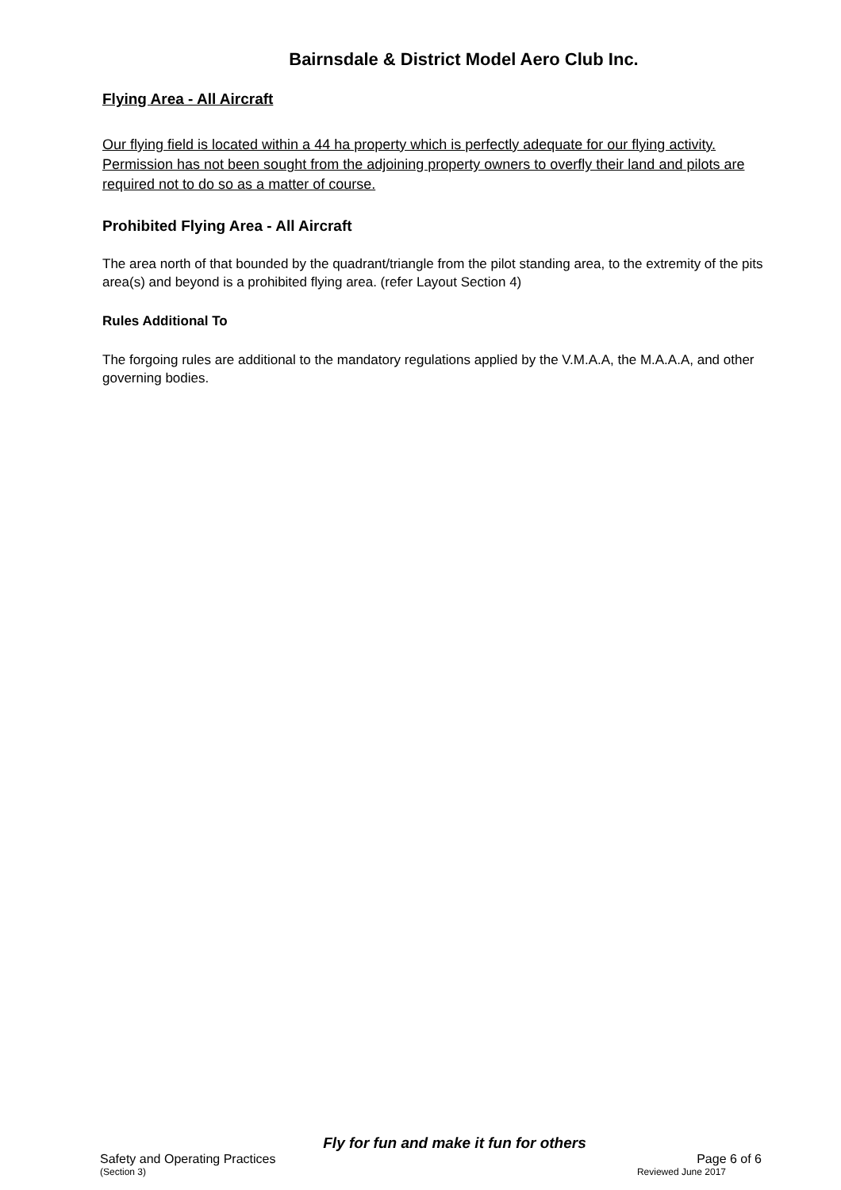Bairnsdale & District Model Aero Club Inc.
Flying Area - All Aircraft
Our flying field is located within a 44 ha property which is perfectly adequate for our flying activity. Permission has not been sought from the adjoining property owners to overfly their land and pilots are required not to do so as a matter of course.
Prohibited Flying Area - All Aircraft
The area north of that bounded by the quadrant/triangle from the pilot standing area, to the extremity of the pits area(s) and beyond is a prohibited flying area. (refer Layout Section 4)
Rules Additional To
The forgoing rules are additional to the mandatory regulations applied by the V.M.A.A, the M.A.A.A, and other governing bodies.
Fly for fun and make it fun for others
Safety and Operating Practices Page 6 of 6
(Section 3) Reviewed June 2017